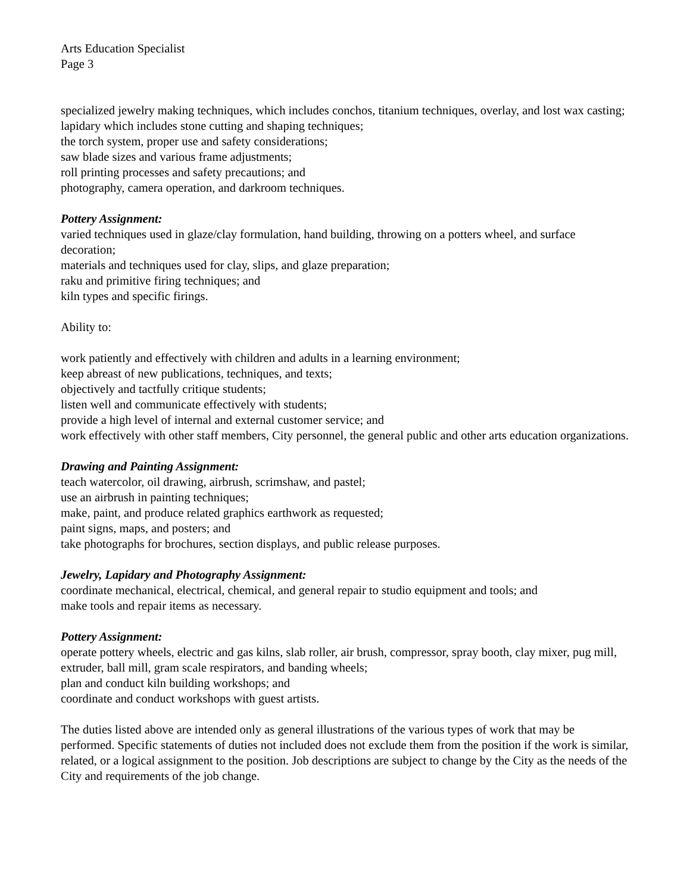Arts Education Specialist
Page 3
specialized jewelry making techniques, which includes conchos, titanium techniques, overlay, and lost wax casting;
lapidary which includes stone cutting and shaping techniques;
the torch system, proper use and safety considerations;
saw blade sizes and various frame adjustments;
roll printing processes and safety precautions; and
photography, camera operation, and darkroom techniques.
Pottery Assignment:
varied techniques used in glaze/clay formulation, hand building, throwing on a potters wheel, and surface decoration;
materials and techniques used for clay, slips, and glaze preparation;
raku and primitive firing techniques; and
kiln types and specific firings.
Ability to:
work patiently and effectively with children and adults in a learning environment;
keep abreast of new publications, techniques, and texts;
objectively and tactfully critique students;
listen well and communicate effectively with students;
provide a high level of internal and external customer service; and
work effectively with other staff members, City personnel, the general public and other arts education organizations.
Drawing and Painting Assignment:
teach watercolor, oil drawing, airbrush, scrimshaw, and pastel;
use an airbrush in painting techniques;
make, paint, and produce related graphics earthwork as requested;
paint signs, maps, and posters; and
take photographs for brochures, section displays, and public release purposes.
Jewelry, Lapidary and Photography Assignment:
coordinate mechanical, electrical, chemical, and general repair to studio equipment and tools; and
make tools and repair items as necessary.
Pottery Assignment:
operate pottery wheels, electric and gas kilns, slab roller, air brush, compressor, spray booth, clay mixer, pug mill, extruder, ball mill, gram scale respirators, and banding wheels;
plan and conduct kiln building workshops; and
coordinate and conduct workshops with guest artists.
The duties listed above are intended only as general illustrations of the various types of work that may be performed. Specific statements of duties not included does not exclude them from the position if the work is similar, related, or a logical assignment to the position. Job descriptions are subject to change by the City as the needs of the City and requirements of the job change.